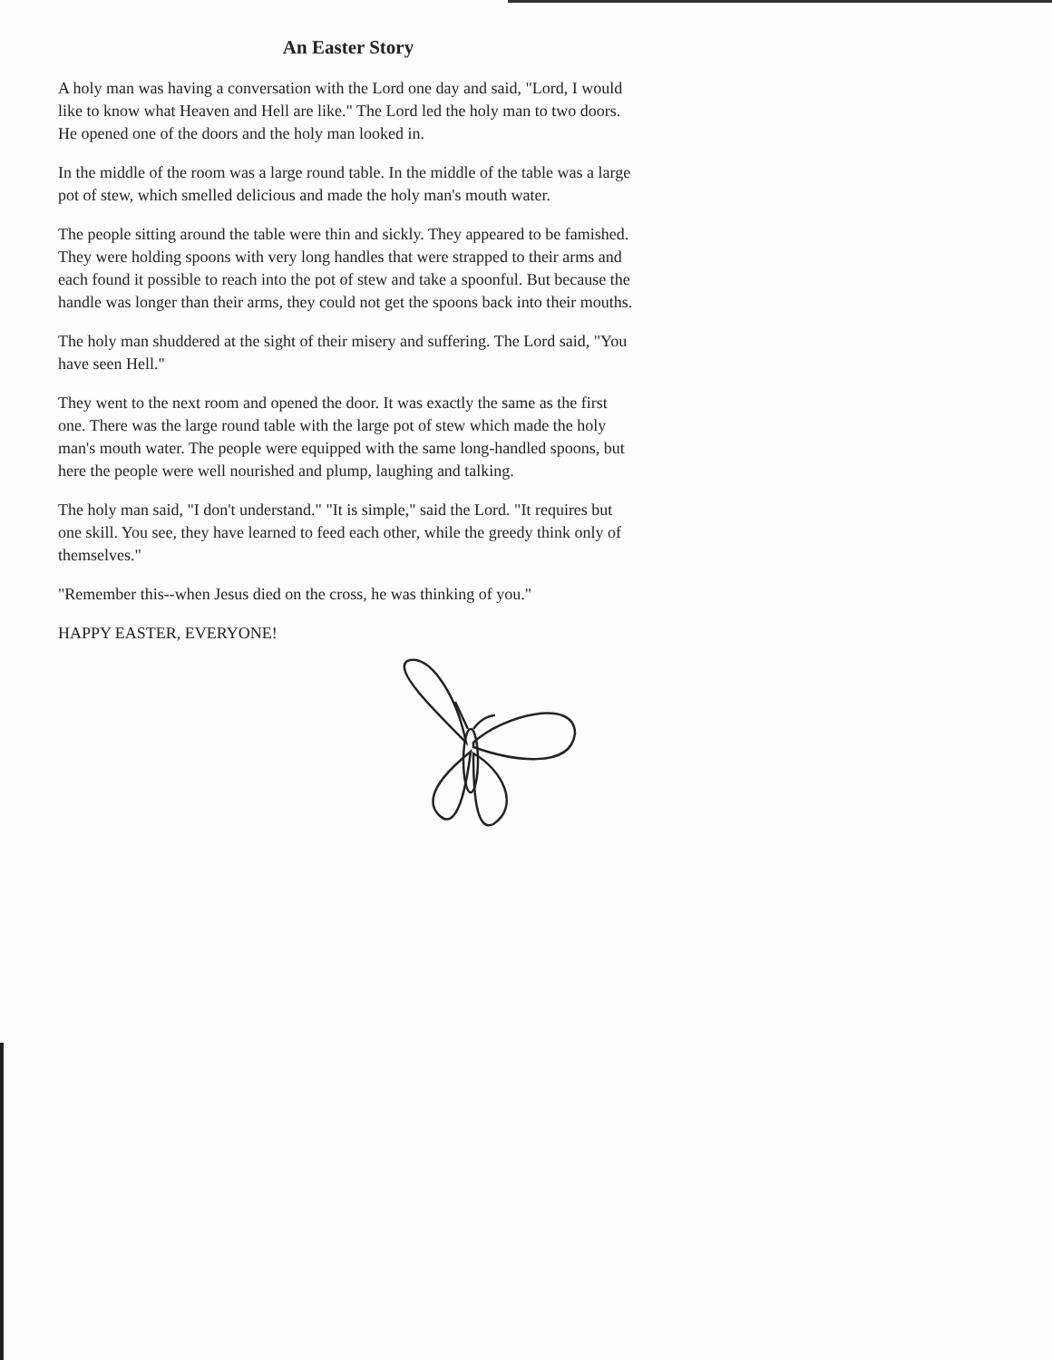An Easter Story
A holy man was having a conversation with the Lord one day and said, "Lord, I would like to know what Heaven and Hell are like." The Lord led the holy man to two doors. He opened one of the doors and the holy man looked in.
In the middle of the room was a large round table. In the middle of the table was a large pot of stew, which smelled delicious and made the holy man's mouth water.
The people sitting around the table were thin and sickly. They appeared to be famished. They were holding spoons with very long handles that were strapped to their arms and each found it possible to reach into the pot of stew and take a spoonful. But because the handle was longer than their arms, they could not get the spoons back into their mouths.
The holy man shuddered at the sight of their misery and suffering. The Lord said, "You have seen Hell."
They went to the next room and opened the door. It was exactly the same as the first one. There was the large round table with the large pot of stew which made the holy man's mouth water. The people were equipped with the same long-handled spoons, but here the people were well nourished and plump, laughing and talking.
The holy man said, "I don't understand." "It is simple," said the Lord. "It requires but one skill. You see, they have learned to feed each other, while the greedy think only of themselves."
"Remember this--when Jesus died on the cross, he was thinking of you."
HAPPY EASTER, EVERYONE!